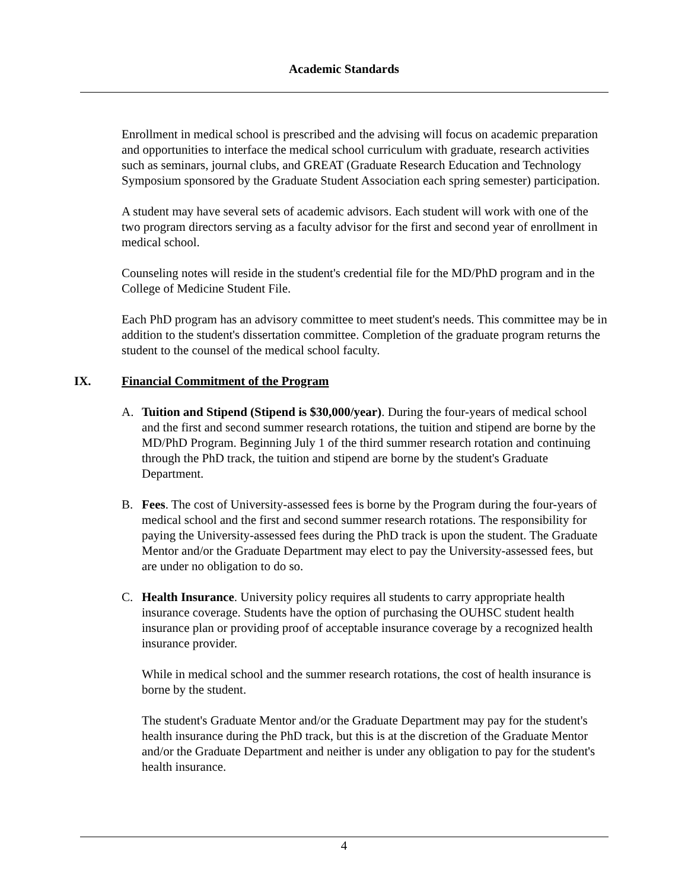Academic Standards
Enrollment in medical school is prescribed and the advising will focus on academic preparation and opportunities to interface the medical school curriculum with graduate, research activities such as seminars, journal clubs, and GREAT (Graduate Research Education and Technology Symposium sponsored by the Graduate Student Association each spring semester) participation.
A student may have several sets of academic advisors. Each student will work with one of the two program directors serving as a faculty advisor for the first and second year of enrollment in medical school.
Counseling notes will reside in the student's credential file for the MD/PhD program and in the College of Medicine Student File.
Each PhD program has an advisory committee to meet student's needs. This committee may be in addition to the student's dissertation committee. Completion of the graduate program returns the student to the counsel of the medical school faculty.
IX. Financial Commitment of the Program
A. Tuition and Stipend (Stipend is $30,000/year). During the four-years of medical school and the first and second summer research rotations, the tuition and stipend are borne by the MD/PhD Program. Beginning July 1 of the third summer research rotation and continuing through the PhD track, the tuition and stipend are borne by the student's Graduate Department.
B. Fees. The cost of University-assessed fees is borne by the Program during the four-years of medical school and the first and second summer research rotations. The responsibility for paying the University-assessed fees during the PhD track is upon the student. The Graduate Mentor and/or the Graduate Department may elect to pay the University-assessed fees, but are under no obligation to do so.
C. Health Insurance. University policy requires all students to carry appropriate health insurance coverage. Students have the option of purchasing the OUHSC student health insurance plan or providing proof of acceptable insurance coverage by a recognized health insurance provider.
While in medical school and the summer research rotations, the cost of health insurance is borne by the student.
The student's Graduate Mentor and/or the Graduate Department may pay for the student's health insurance during the PhD track, but this is at the discretion of the Graduate Mentor and/or the Graduate Department and neither is under any obligation to pay for the student's health insurance.
4